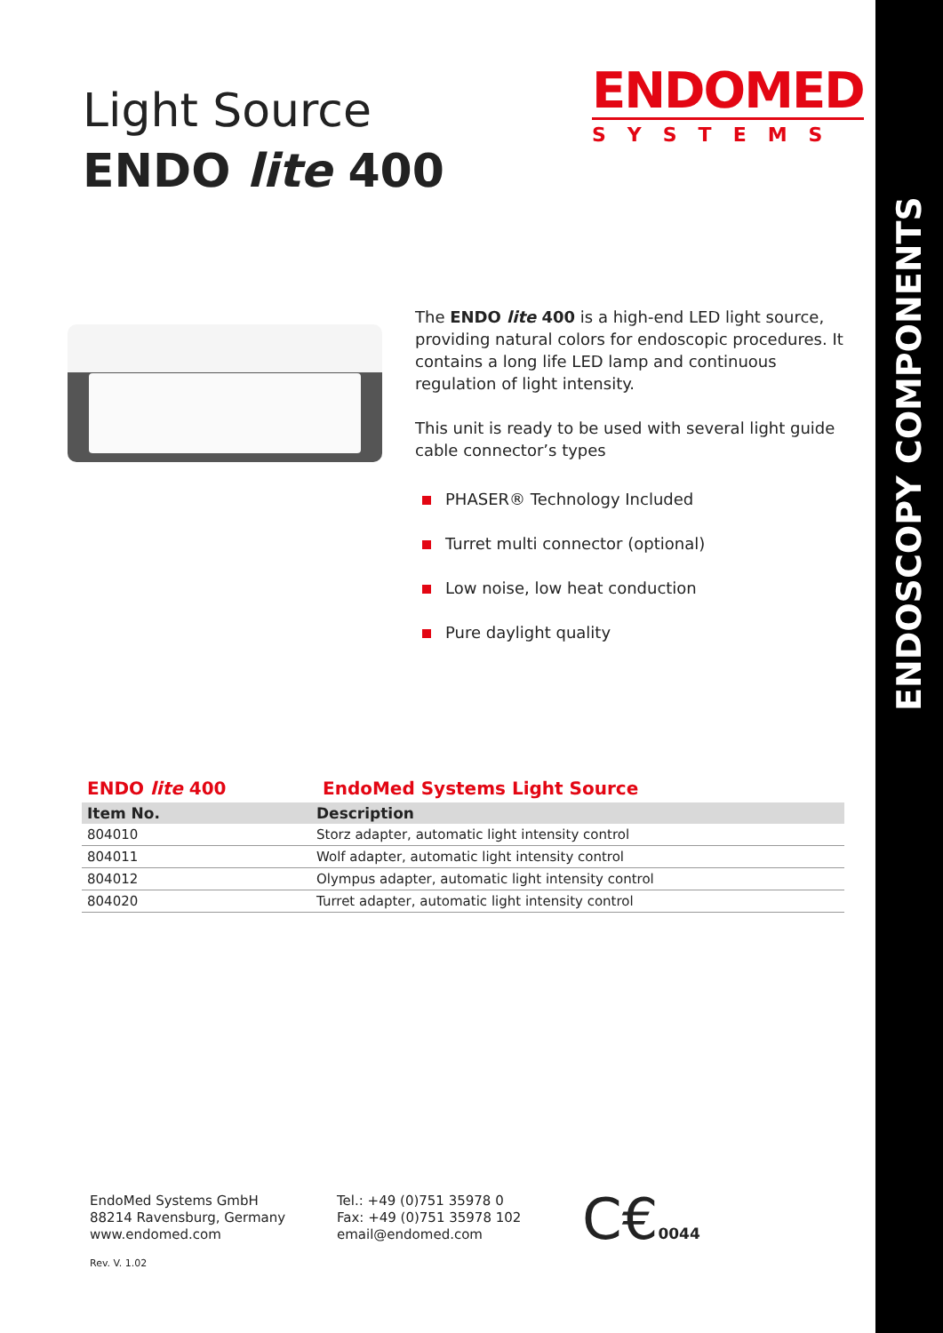ENDOSCOPY COMPONENTS
Light Source
ENDO lite 400
ENDOMED
SYSTEMS
The ENDO lite 400 is a high-end LED light source, providing natural colors for endoscopic procedures. It contains a long life LED lamp and continuous regulation of light intensity.
This unit is ready to be used with several light guide cable connector’s types
PHASER® Technology Included
Turret multi connector (optional)
Low noise, low heat conduction
Pure daylight quality
ENDO lite 400 EndoMed Systems Light Source
| Item No. | Description |
| --- | --- |
| 804010 | Storz adapter, automatic light intensity control |
| 804011 | Wolf adapter, automatic light intensity control |
| 804012 | Olympus adapter, automatic light intensity control |
| 804020 | Turret adapter, automatic light intensity control |
EndoMed Systems GmbH
88214 Ravensburg, Germany
www.endomed.com
Tel.: +49 (0)751 35978 0
Fax: +49 (0)751 35978 102
email@endomed.com
C€0044
Rev. V. 1.02